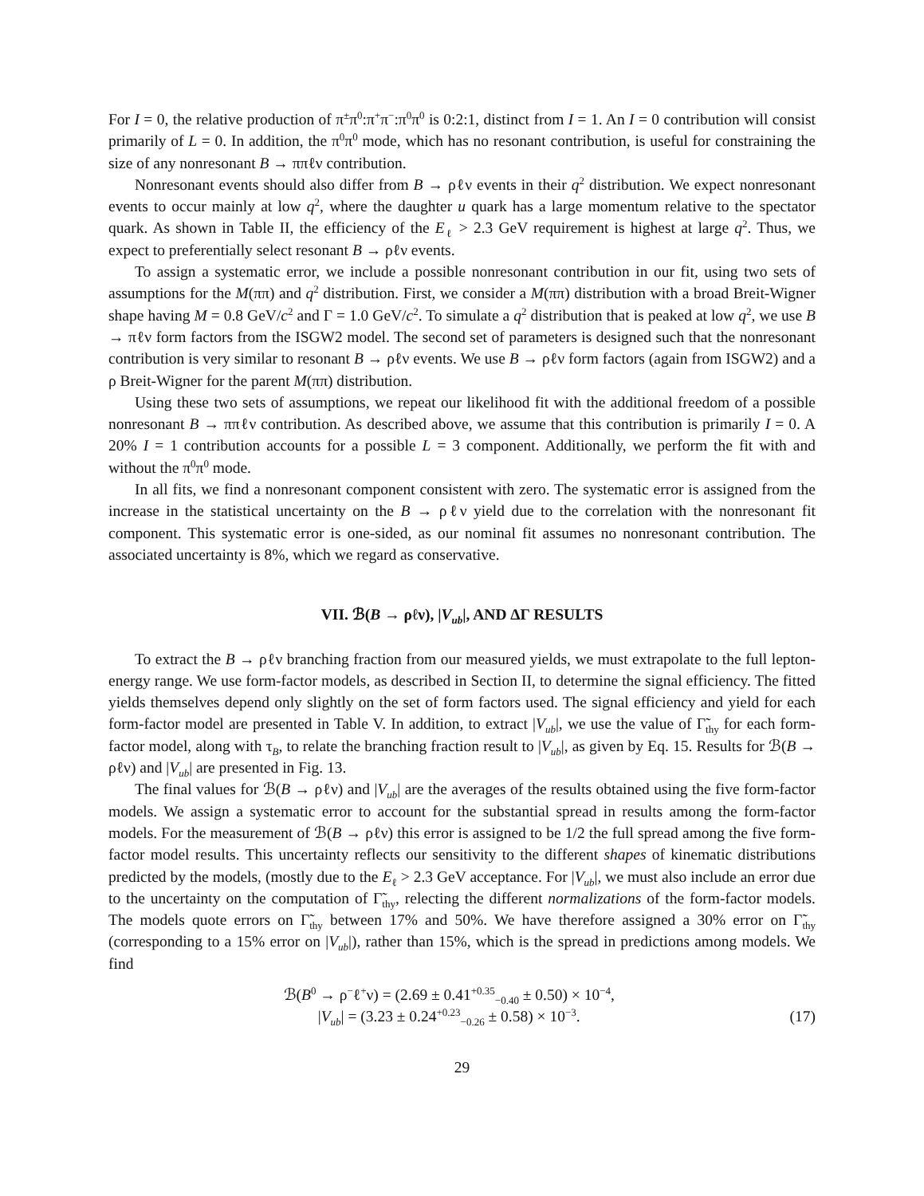For I = 0, the relative production of π<sup>±</sup>π<sup>0</sup>:π<sup>+</sup>π<sup>−</sup>:π<sup>0</sup>π<sup>0</sup> is 0:2:1, distinct from I = 1. An I = 0 contribution will consist primarily of L = 0. In addition, the π<sup>0</sup>π<sup>0</sup> mode, which has no resonant contribution, is useful for constraining the size of any nonresonant B → ππℓν contribution.
Nonresonant events should also differ from B → ρℓν events in their q<sup>2</sup> distribution. We expect nonresonant events to occur mainly at low q<sup>2</sup>, where the daughter u quark has a large momentum relative to the spectator quark. As shown in Table II, the efficiency of the E<sub>ℓ</sub> > 2.3 GeV requirement is highest at large q<sup>2</sup>. Thus, we expect to preferentially select resonant B → ρℓν events.
To assign a systematic error, we include a possible nonresonant contribution in our fit, using two sets of assumptions for the M(ππ) and q<sup>2</sup> distribution. First, we consider a M(ππ) distribution with a broad Breit-Wigner shape having M = 0.8 GeV/c<sup>2</sup> and Γ = 1.0 GeV/c<sup>2</sup>. To simulate a q<sup>2</sup> distribution that is peaked at low q<sup>2</sup>, we use B → πℓν form factors from the ISGW2 model. The second set of parameters is designed such that the nonresonant contribution is very similar to resonant B → ρℓν events. We use B → ρℓν form factors (again from ISGW2) and a ρ Breit-Wigner for the parent M(ππ) distribution.
Using these two sets of assumptions, we repeat our likelihood fit with the additional freedom of a possible nonresonant B → ππℓν contribution. As described above, we assume that this contribution is primarily I = 0. A 20% I = 1 contribution accounts for a possible L = 3 component. Additionally, we perform the fit with and without the π<sup>0</sup>π<sup>0</sup> mode.
In all fits, we find a nonresonant component consistent with zero. The systematic error is assigned from the increase in the statistical uncertainty on the B → ρℓν yield due to the correlation with the nonresonant fit component. This systematic error is one-sided, as our nominal fit assumes no nonresonant contribution. The associated uncertainty is 8%, which we regard as conservative.
VII. ℬ(B → ρℓν), |V<sub>ub</sub>|, AND ΔΓ RESULTS
To extract the B → ρℓν branching fraction from our measured yields, we must extrapolate to the full lepton-energy range. We use form-factor models, as described in Section II, to determine the signal efficiency. The fitted yields themselves depend only slightly on the set of form factors used. The signal efficiency and yield for each form-factor model are presented in Table V. In addition, to extract |V<sub>ub</sub>|, we use the value of Γ̃<sub>thy</sub> for each form-factor model, along with τ<sub>B</sub>, to relate the branching fraction result to |V<sub>ub</sub>|, as given by Eq. 15. Results for ℬ(B → ρℓν) and |V<sub>ub</sub>| are presented in Fig. 13.
The final values for ℬ(B → ρℓν) and |V<sub>ub</sub>| are the averages of the results obtained using the five form-factor models. We assign a systematic error to account for the substantial spread in results among the form-factor models. For the measurement of ℬ(B → ρℓν) this error is assigned to be 1/2 the full spread among the five form-factor model results. This uncertainty reflects our sensitivity to the different shapes of kinematic distributions predicted by the models, (mostly due to the E<sub>ℓ</sub> > 2.3 GeV acceptance. For |V<sub>ub</sub>|, we must also include an error due to the uncertainty on the computation of Γ̃<sub>thy</sub>, relecting the different normalizations of the form-factor models. The models quote errors on Γ̃<sub>thy</sub> between 17% and 50%. We have therefore assigned a 30% error on Γ̃<sub>thy</sub> (corresponding to a 15% error on |V<sub>ub</sub>|), rather than 15%, which is the spread in predictions among models. We find
ℬ(B<sup>0</sup> → ρ<sup>−</sup>ℓ<sup>+</sup>ν) = (2.69 ± 0.41<sup>+0.35</sup><sub>−0.40</sub> ± 0.50) × 10<sup>−4</sup>,
|V<sub>ub</sub>| = (3.23 ± 0.24<sup>+0.23</sup><sub>−0.26</sub> ± 0.58) × 10<sup>−3</sup>.
(17)
29